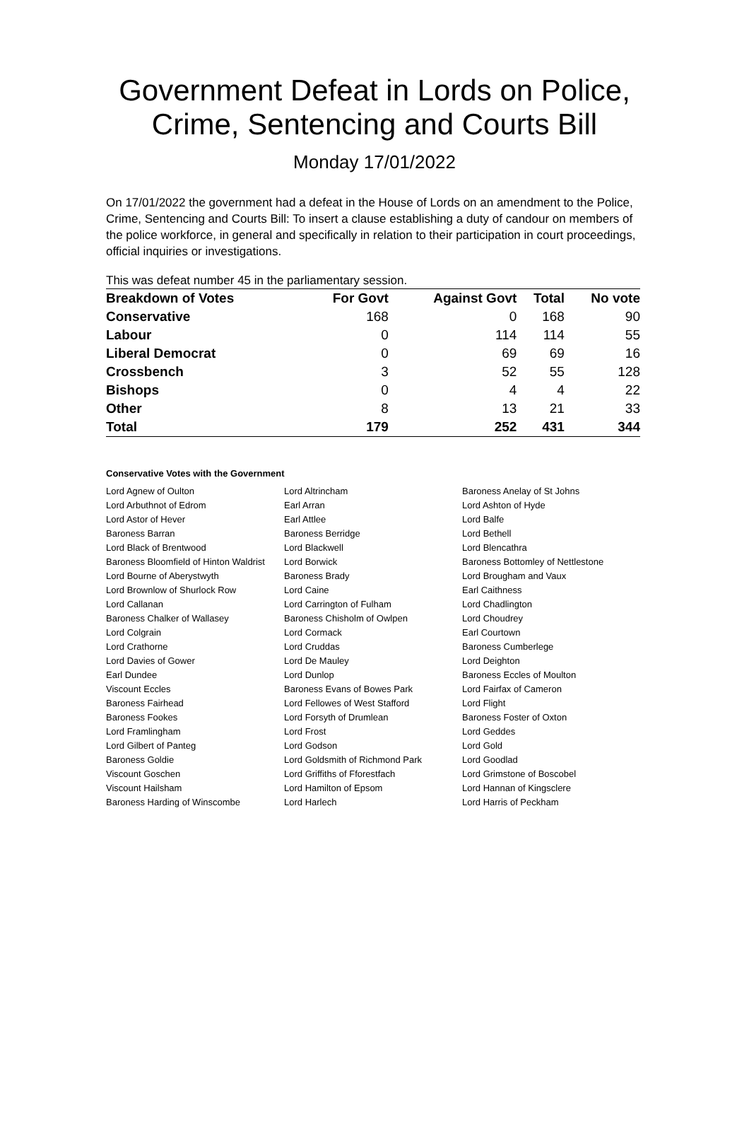Government Defeat in Lords on Police, Crime, Sentencing and Courts Bill
Monday 17/01/2022
On 17/01/2022 the government had a defeat in the House of Lords on an amendment to the Police, Crime, Sentencing and Courts Bill: To insert a clause establishing a duty of candour on members of the police workforce, in general and specifically in relation to their participation in court proceedings, official inquiries or investigations.
This was defeat number 45 in the parliamentary session.
| Breakdown of Votes | For Govt | Against Govt | Total | No vote |
| --- | --- | --- | --- | --- |
| Conservative | 168 | 0 | 168 | 90 |
| Labour | 0 | 114 | 114 | 55 |
| Liberal Democrat | 0 | 69 | 69 | 16 |
| Crossbench | 3 | 52 | 55 | 128 |
| Bishops | 0 | 4 | 4 | 22 |
| Other | 8 | 13 | 21 | 33 |
| Total | 179 | 252 | 431 | 344 |
Conservative Votes with the Government
| Lord Agnew of Oulton | Lord Altrincham | Baroness Anelay of St Johns |
| Lord Arbuthnot of Edrom | Earl Arran | Lord Ashton of Hyde |
| Lord Astor of Hever | Earl Attlee | Lord Balfe |
| Baroness Barran | Baroness Berridge | Lord Bethell |
| Lord Black of Brentwood | Lord Blackwell | Lord Blencathra |
| Baroness Bloomfield of Hinton Waldrist | Lord Borwick | Baroness Bottomley of Nettlestone |
| Lord Bourne of Aberystwyth | Baroness Brady | Lord Brougham and Vaux |
| Lord Brownlow of Shurlock Row | Lord Caine | Earl Caithness |
| Lord Callanan | Lord Carrington of Fulham | Lord Chadlington |
| Baroness Chalker of Wallasey | Baroness Chisholm of Owlpen | Lord Choudrey |
| Lord Colgrain | Lord Cormack | Earl Courtown |
| Lord Crathorne | Lord Cruddas | Baroness Cumberlege |
| Lord Davies of Gower | Lord De Mauley | Lord Deighton |
| Earl Dundee | Lord Dunlop | Baroness Eccles of Moulton |
| Viscount Eccles | Baroness Evans of Bowes Park | Lord Fairfax of Cameron |
| Baroness Fairhead | Lord Fellowes of West Stafford | Lord Flight |
| Baroness Fookes | Lord Forsyth of Drumlean | Baroness Foster of Oxton |
| Lord Framlingham | Lord Frost | Lord Geddes |
| Lord Gilbert of Panteg | Lord Godson | Lord Gold |
| Baroness Goldie | Lord Goldsmith of Richmond Park | Lord Goodlad |
| Viscount Goschen | Lord Griffiths of Fforestfach | Lord Grimstone of Boscobel |
| Viscount Hailsham | Lord Hamilton of Epsom | Lord Hannan of Kingsclere |
| Baroness Harding of Winscombe | Lord Harlech | Lord Harris of Peckham |